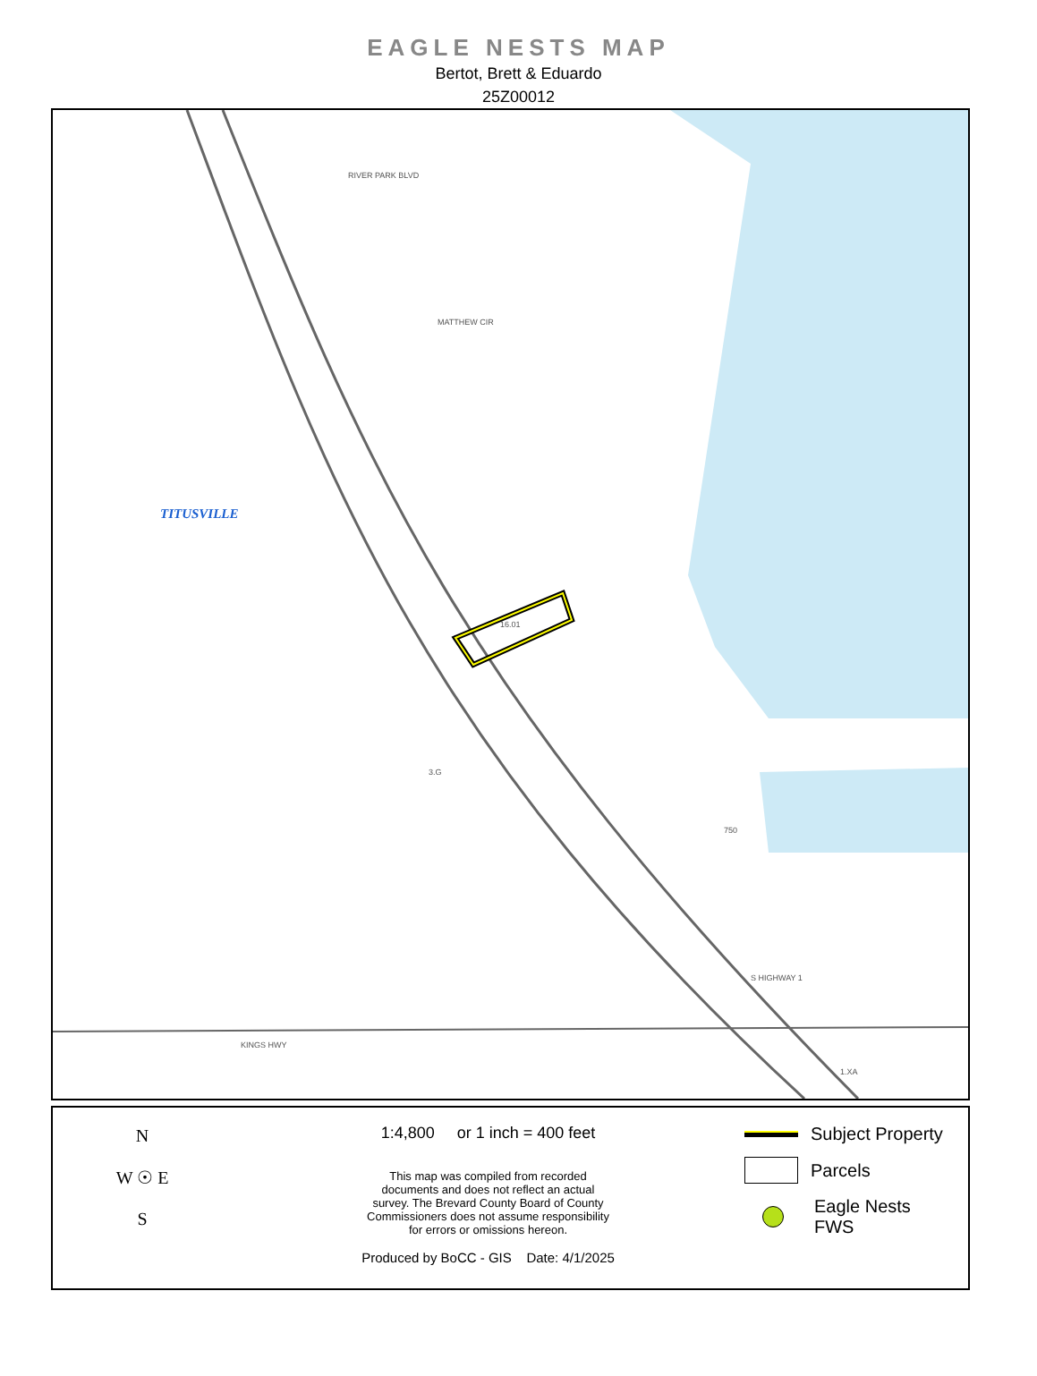EAGLE NESTS MAP
Bertot, Brett & Eduardo
25Z00012
TITUSVILLE
RIVER PARK BLVD
MATTHEW CIR
16.01
3.G
750
S HIGHWAY 1
KINGS HWY
1.XA
N
W ☉ E
S
1:4,800 or 1 inch = 400 feet
This map was compiled from recorded
documents and does not reflect an actual
survey. The Brevard County Board of County
Commissioners does not assume responsibility
for errors or omissions hereon.
Produced by BoCC - GIS Date: 4/1/2025
Subject Property
Parcels
Eagle Nests
FWS